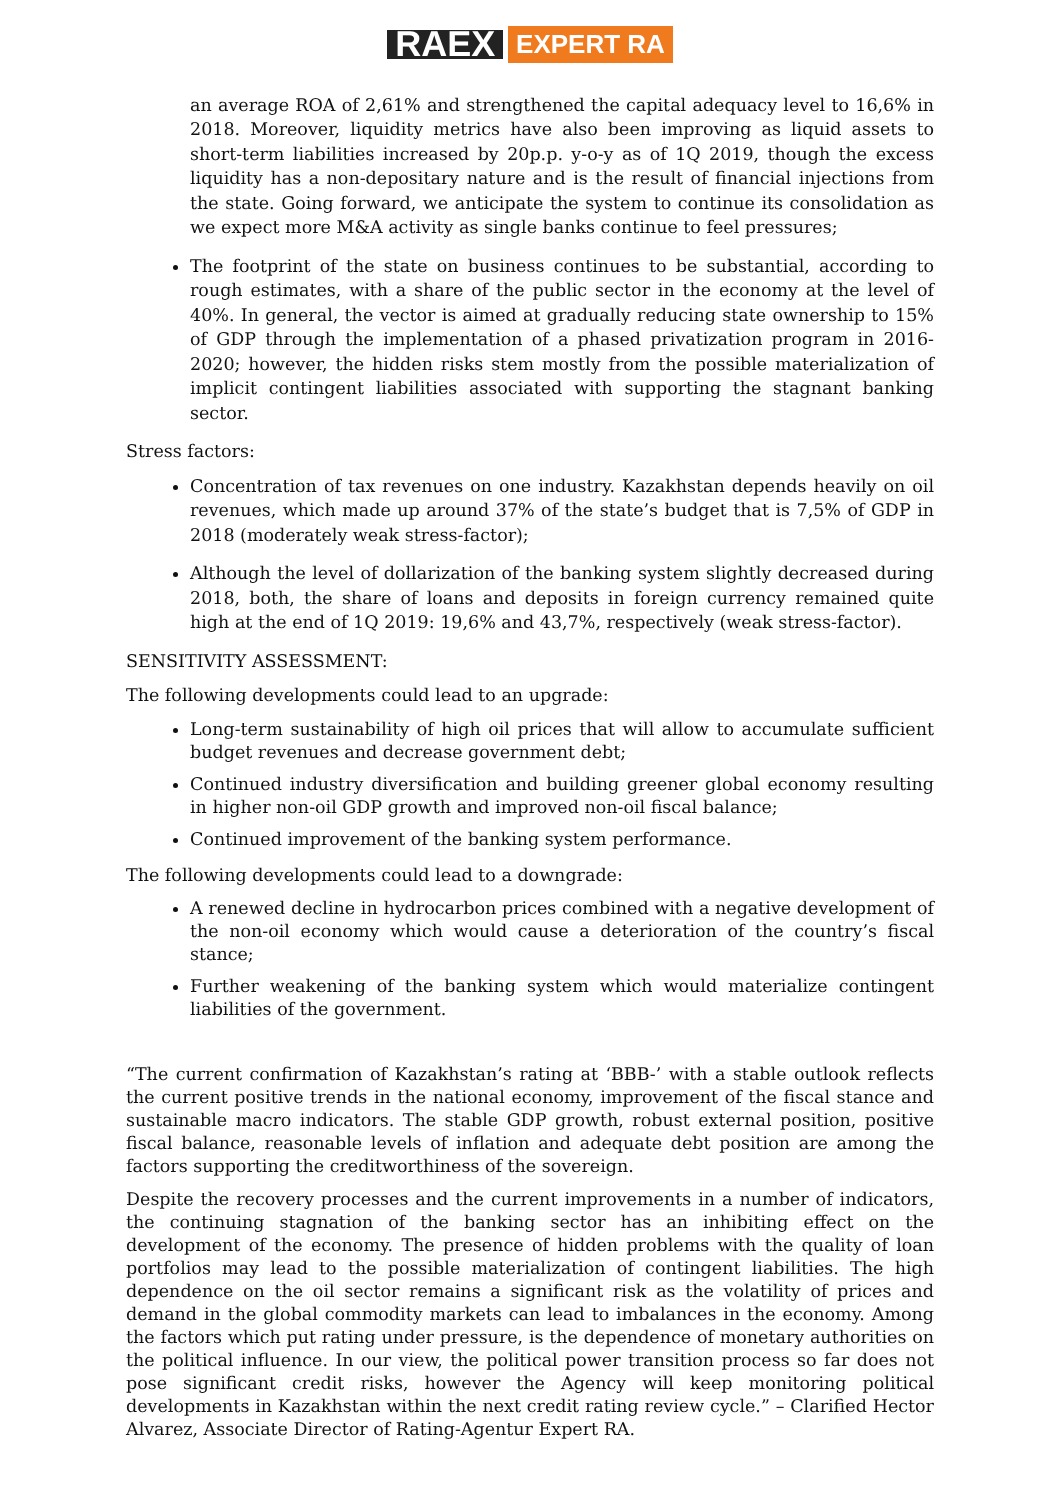RAEX EXPERT RA
an average ROA of 2,61% and strengthened the capital adequacy level to 16,6% in 2018. Moreover, liquidity metrics have also been improving as liquid assets to short-term liabilities increased by 20p.p. y-o-y as of 1Q 2019, though the excess liquidity has a non-depositary nature and is the result of financial injections from the state. Going forward, we anticipate the system to continue its consolidation as we expect more M&A activity as single banks continue to feel pressures;
The footprint of the state on business continues to be substantial, according to rough estimates, with a share of the public sector in the economy at the level of 40%. In general, the vector is aimed at gradually reducing state ownership to 15% of GDP through the implementation of a phased privatization program in 2016-2020; however, the hidden risks stem mostly from the possible materialization of implicit contingent liabilities associated with supporting the stagnant banking sector.
Stress factors:
Concentration of tax revenues on one industry. Kazakhstan depends heavily on oil revenues, which made up around 37% of the state’s budget that is 7,5% of GDP in 2018 (moderately weak stress-factor);
Although the level of dollarization of the banking system slightly decreased during 2018, both, the share of loans and deposits in foreign currency remained quite high at the end of 1Q 2019: 19,6% and 43,7%, respectively (weak stress-factor).
SENSITIVITY ASSESSMENT:
The following developments could lead to an upgrade:
Long-term sustainability of high oil prices that will allow to accumulate sufficient budget revenues and decrease government debt;
Continued industry diversification and building greener global economy resulting in higher non-oil GDP growth and improved non-oil fiscal balance;
Continued improvement of the banking system performance.
The following developments could lead to a downgrade:
A renewed decline in hydrocarbon prices combined with a negative development of the non-oil economy which would cause a deterioration of the country’s fiscal stance;
Further weakening of the banking system which would materialize contingent liabilities of the government.
“The current confirmation of Kazakhstan’s rating at ‘BBB-’ with a stable outlook reflects the current positive trends in the national economy, improvement of the fiscal stance and sustainable macro indicators. The stable GDP growth, robust external position, positive fiscal balance, reasonable levels of inflation and adequate debt position are among the factors supporting the creditworthiness of the sovereign.
Despite the recovery processes and the current improvements in a number of indicators, the continuing stagnation of the banking sector has an inhibiting effect on the development of the economy. The presence of hidden problems with the quality of loan portfolios may lead to the possible materialization of contingent liabilities. The high dependence on the oil sector remains a significant risk as the volatility of prices and demand in the global commodity markets can lead to imbalances in the economy. Among the factors which put rating under pressure, is the dependence of monetary authorities on the political influence. In our view, the political power transition process so far does not pose significant credit risks, however the Agency will keep monitoring political developments in Kazakhstan within the next credit rating review cycle.” – Clarified Hector Alvarez, Associate Director of Rating-Agentur Expert RA.